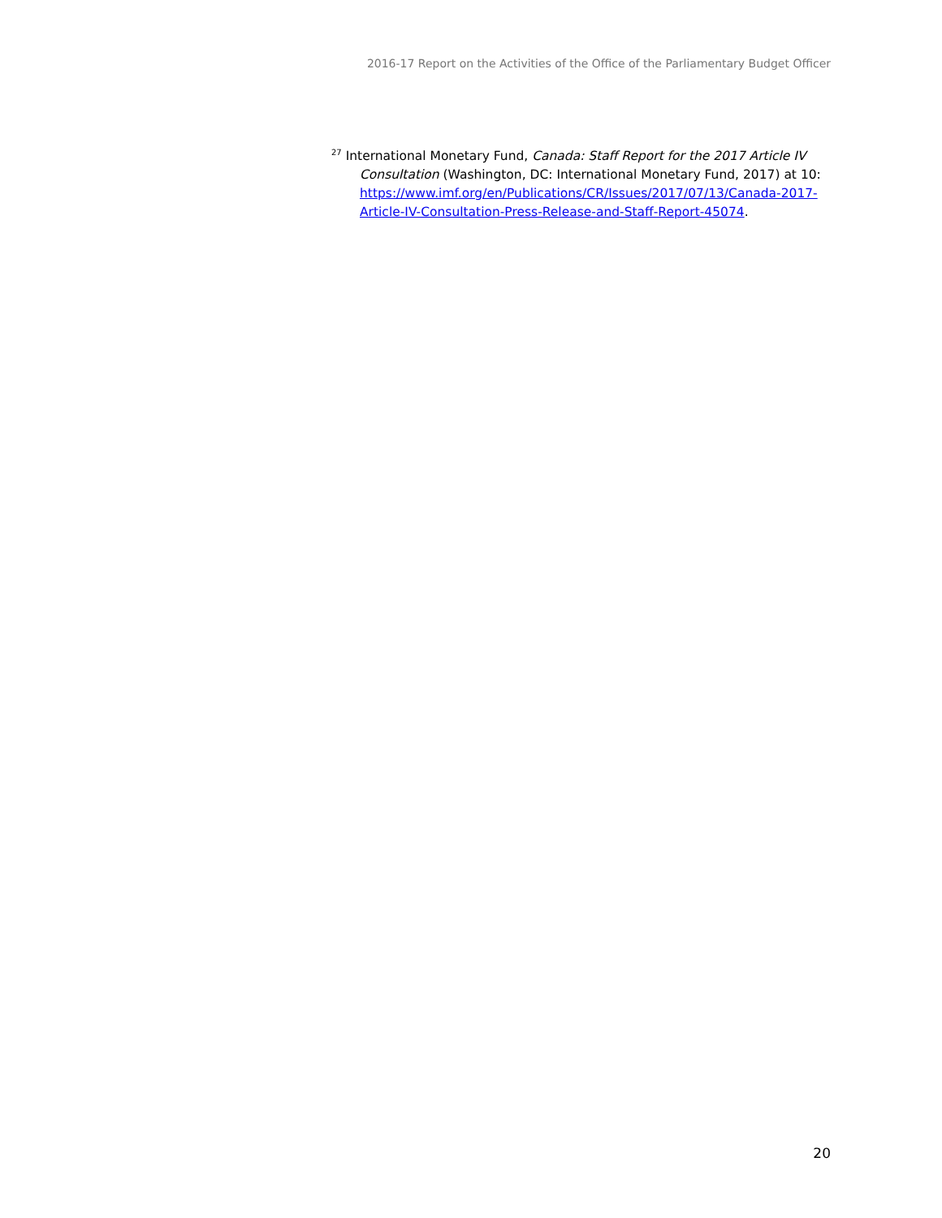2016-17 Report on the Activities of the Office of the Parliamentary Budget Officer
<sup>27</sup> International Monetary Fund, Canada: Staff Report for the 2017 Article IV Consultation (Washington, DC: International Monetary Fund, 2017) at 10: https://www.imf.org/en/Publications/CR/Issues/2017/07/13/Canada-2017-Article-IV-Consultation-Press-Release-and-Staff-Report-45074.
20